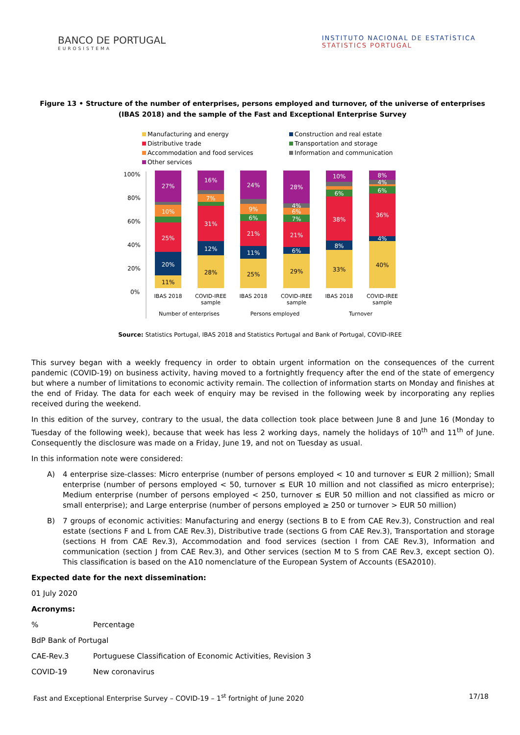BANCO DE PORTUGAL
EUROSISTEMA
INSTITUTO NACIONAL DE ESTATÍSTICA
STATISTICS PORTUGAL
Figure 13 • Structure of the number of enterprises, persons employed and turnover, of the universe of enterprises (IBAS 2018) and the sample of the Fast and Exceptional Enterprise Survey
Manufacturing and energy
Construction and real estate
Distributive trade
Transportation and storage
Accommodation and food services
Information and communication
Other services
100%
80%
60%
40%
20%
0%
11%
20%
25%
10%
27%
28%
12%
31%
7%
16%
25%
11%
21%
6%
9%
24%
29%
6%
21%
7%
6%
4%
28%
33%
8%
38%
6%
10%
40%
4%
36%
6%
4%
8%
IBAS 2018
COVID-IREE
sample
IBAS 2018
COVID-IREE
sample
IBAS 2018
COVID-IREE
sample
Number of enterprises
Persons employed
Turnover
Source: Statistics Portugal, IBAS 2018 and Statistics Portugal and Bank of Portugal, COVID-IREE
This survey began with a weekly frequency in order to obtain urgent information on the consequences of the current pandemic (COVID-19) on business activity, having moved to a fortnightly frequency after the end of the state of emergency but where a number of limitations to economic activity remain. The collection of information starts on Monday and finishes at the end of Friday. The data for each week of enquiry may be revised in the following week by incorporating any replies received during the weekend.
In this edition of the survey, contrary to the usual, the data collection took place between June 8 and June 16 (Monday to Tuesday of the following week), because that week has less 2 working days, namely the holidays of 10<sup>th</sup> and 11<sup>th</sup> of June. Consequently the disclosure was made on a Friday, June 19, and not on Tuesday as usual.
In this information note were considered:
A) 4 enterprise size-classes: Micro enterprise (number of persons employed < 10 and turnover ≤ EUR 2 million); Small enterprise (number of persons employed < 50, turnover ≤ EUR 10 million and not classified as micro enterprise); Medium enterprise (number of persons employed < 250, turnover ≤ EUR 50 million and not classified as micro or small enterprise); and Large enterprise (number of persons employed ≥ 250 or turnover > EUR 50 million)
B) 7 groups of economic activities: Manufacturing and energy (sections B to E from CAE Rev.3), Construction and real estate (sections F and L from CAE Rev.3), Distributive trade (sections G from CAE Rev.3), Transportation and storage (sections H from CAE Rev.3), Accommodation and food services (section I from CAE Rev.3), Information and communication (section J from CAE Rev.3), and Other services (section M to S from CAE Rev.3, except section O). This classification is based on the A10 nomenclature of the European System of Accounts (ESA2010).
Expected date for the next dissemination:
01 July 2020
Acronyms:
% Percentage
BdP Bank of Portugal
CAE-Rev.3 Portuguese Classification of Economic Activities, Revision 3
COVID-19 New coronavirus
Fast and Exceptional Enterprise Survey – COVID-19 – 1<sup>st</sup> fortnight of June 2020 17/18